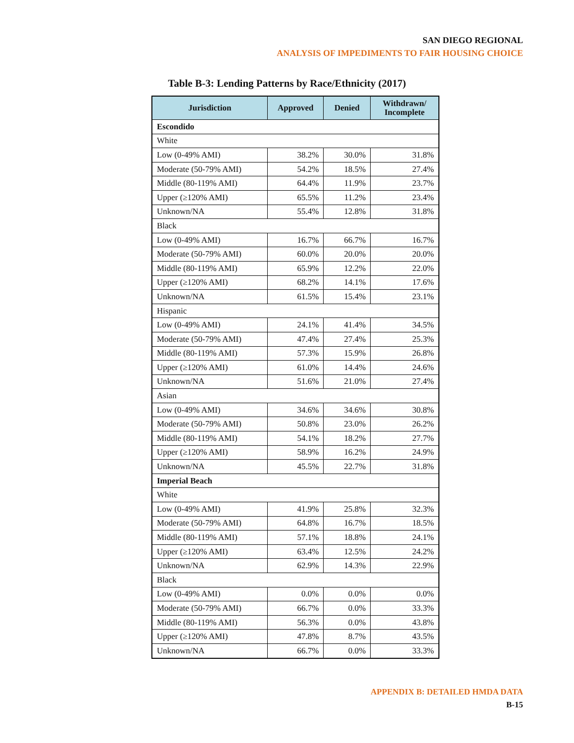SAN DIEGO REGIONAL
ANALYSIS OF IMPEDIMENTS TO FAIR HOUSING CHOICE
Table B-3: Lending Patterns by Race/Ethnicity (2017)
| Jurisdiction | Approved | Denied | Withdrawn/ Incomplete |
| --- | --- | --- | --- |
| Escondido | | | |
| White | | | |
| Low (0-49% AMI) | 38.2% | 30.0% | 31.8% |
| Moderate (50-79% AMI) | 54.2% | 18.5% | 27.4% |
| Middle (80-119% AMI) | 64.4% | 11.9% | 23.7% |
| Upper (≥120% AMI) | 65.5% | 11.2% | 23.4% |
| Unknown/NA | 55.4% | 12.8% | 31.8% |
| Black | | | |
| Low (0-49% AMI) | 16.7% | 66.7% | 16.7% |
| Moderate (50-79% AMI) | 60.0% | 20.0% | 20.0% |
| Middle (80-119% AMI) | 65.9% | 12.2% | 22.0% |
| Upper (≥120% AMI) | 68.2% | 14.1% | 17.6% |
| Unknown/NA | 61.5% | 15.4% | 23.1% |
| Hispanic | | | |
| Low (0-49% AMI) | 24.1% | 41.4% | 34.5% |
| Moderate (50-79% AMI) | 47.4% | 27.4% | 25.3% |
| Middle (80-119% AMI) | 57.3% | 15.9% | 26.8% |
| Upper (≥120% AMI) | 61.0% | 14.4% | 24.6% |
| Unknown/NA | 51.6% | 21.0% | 27.4% |
| Asian | | | |
| Low (0-49% AMI) | 34.6% | 34.6% | 30.8% |
| Moderate (50-79% AMI) | 50.8% | 23.0% | 26.2% |
| Middle (80-119% AMI) | 54.1% | 18.2% | 27.7% |
| Upper (≥120% AMI) | 58.9% | 16.2% | 24.9% |
| Unknown/NA | 45.5% | 22.7% | 31.8% |
| Imperial Beach | | | |
| White | | | |
| Low (0-49% AMI) | 41.9% | 25.8% | 32.3% |
| Moderate (50-79% AMI) | 64.8% | 16.7% | 18.5% |
| Middle (80-119% AMI) | 57.1% | 18.8% | 24.1% |
| Upper (≥120% AMI) | 63.4% | 12.5% | 24.2% |
| Unknown/NA | 62.9% | 14.3% | 22.9% |
| Black | | | |
| Low (0-49% AMI) | 0.0% | 0.0% | 0.0% |
| Moderate (50-79% AMI) | 66.7% | 0.0% | 33.3% |
| Middle (80-119% AMI) | 56.3% | 0.0% | 43.8% |
| Upper (≥120% AMI) | 47.8% | 8.7% | 43.5% |
| Unknown/NA | 66.7% | 0.0% | 33.3% |
APPENDIX B: DETAILED HMDA DATA
B-15